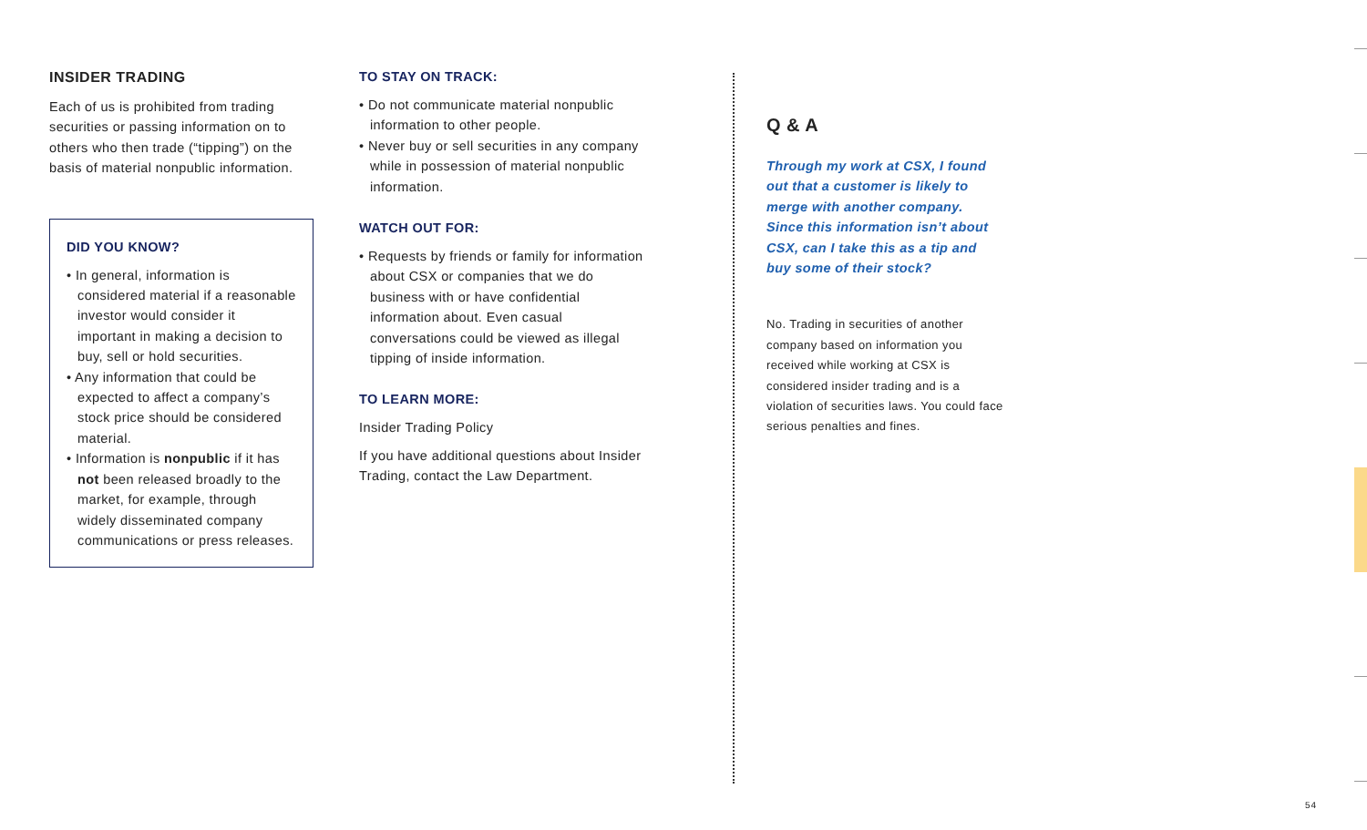INSIDER TRADING
Each of us is prohibited from trading securities or passing information on to others who then trade (“tipping”) on the basis of material nonpublic information.
DID YOU KNOW?
• In general, information is considered material if a reasonable investor would consider it important in making a decision to buy, sell or hold securities.
• Any information that could be expected to affect a company’s stock price should be considered material.
• Information is nonpublic if it has not been released broadly to the market, for example, through widely disseminated company communications or press releases.
TO STAY ON TRACK:
• Do not communicate material nonpublic information to other people.
• Never buy or sell securities in any company while in possession of material nonpublic information.
WATCH OUT FOR:
• Requests by friends or family for information about CSX or companies that we do business with or have confidential information about. Even casual conversations could be viewed as illegal tipping of inside information.
TO LEARN MORE:
Insider Trading Policy
If you have additional questions about Insider Trading, contact the Law Department.
Q & A
Through my work at CSX, I found out that a customer is likely to merge with another company. Since this information isn’t about CSX, can I take this as a tip and buy some of their stock?
No. Trading in securities of another company based on information you received while working at CSX is considered insider trading and is a violation of securities laws. You could face serious penalties and fines.
54